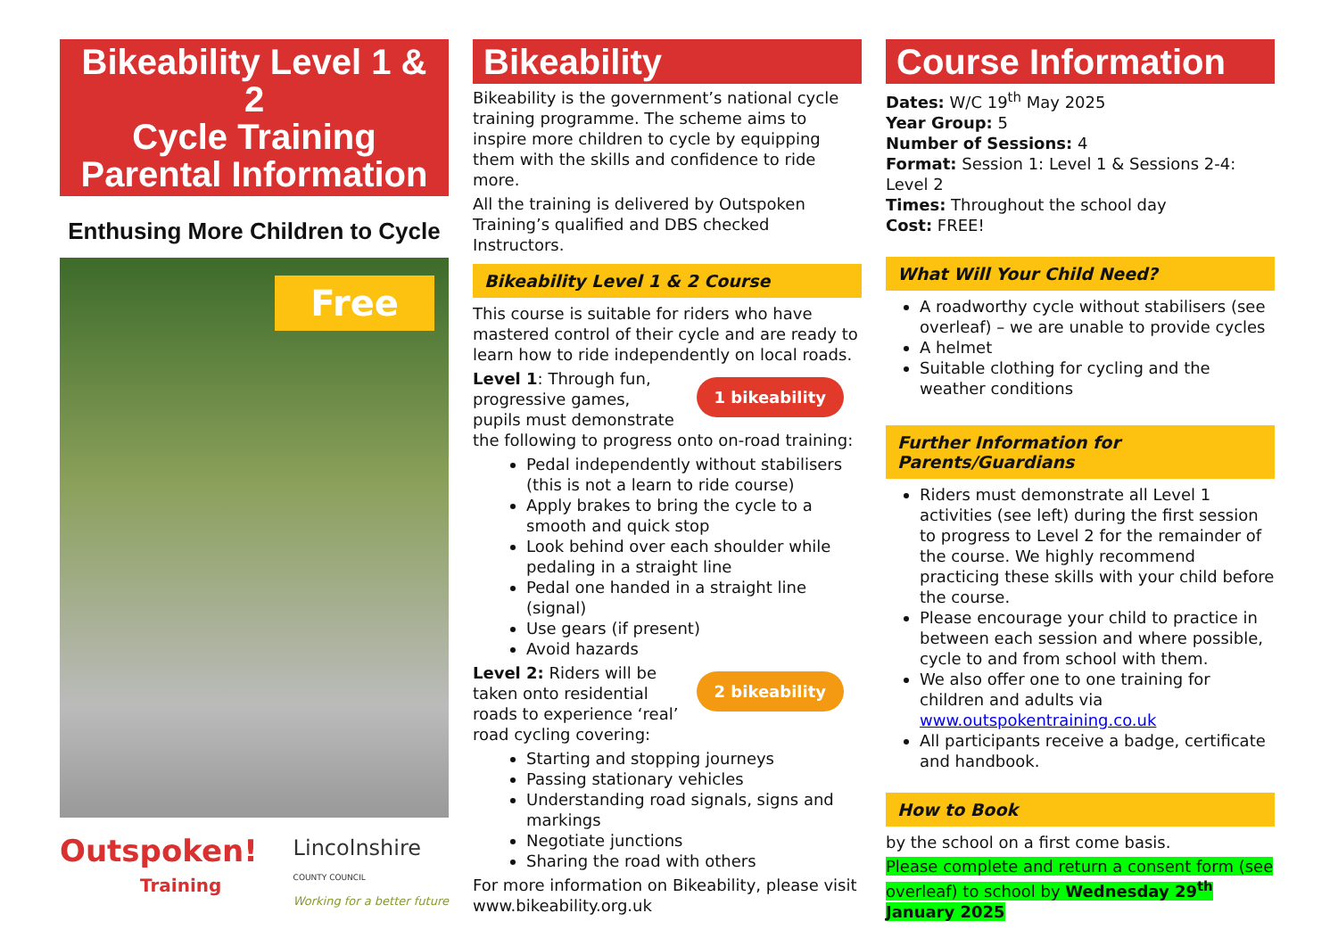Bikeability Level 1 & 2
Cycle Training
Parental Information
Enthusing More Children to Cycle
Free
Outspoken!
Training
Lincolnshire
COUNTY COUNCIL
Working for a better future
Bikeability
Bikeability is the government’s national cycle training programme. The scheme aims to inspire more children to cycle by equipping them with the skills and confidence to ride more.
All the training is delivered by Outspoken Training’s qualified and DBS checked Instructors.
Bikeability Level 1 & 2 Course
This course is suitable for riders who have mastered control of their cycle and are ready to learn how to ride independently on local roads.
1 bikeability
Level 1: Through fun, progressive games, pupils must demonstrate the following to progress onto on-road training:
Pedal independently without stabilisers (this is not a learn to ride course)
Apply brakes to bring the cycle to a smooth and quick stop
Look behind over each shoulder while pedaling in a straight line
Pedal one handed in a straight line (signal)
Use gears (if present)
Avoid hazards
2 bikeability
Level 2: Riders will be taken onto residential roads to experience ‘real’ road cycling covering:
Starting and stopping journeys
Passing stationary vehicles
Understanding road signals, signs and markings
Negotiate junctions
Sharing the road with others
For more information on Bikeability, please visit www.bikeability.org.uk
Course Information
Dates: W/C 19<sup>th</sup> May 2025
Year Group: 5
Number of Sessions: 4
Format: Session 1: Level 1 & Sessions 2-4: Level 2
Times: Throughout the school day
Cost: FREE!
What Will Your Child Need?
A roadworthy cycle without stabilisers (see overleaf) – we are unable to provide cycles
A helmet
Suitable clothing for cycling and the weather conditions
Further Information for Parents/Guardians
Riders must demonstrate all Level 1 activities (see left) during the first session to progress to Level 2 for the remainder of the course. We highly recommend practicing these skills with your child before the course.
Please encourage your child to practice in between each session and where possible, cycle to and from school with them.
We also offer one to one training for children and adults via www.outspokentraining.co.uk
All participants receive a badge, certificate and handbook.
How to Book
by the school on a first come basis.
Please complete and return a consent form (see overleaf) to school by Wednesday 29<sup>th</sup> January 2025